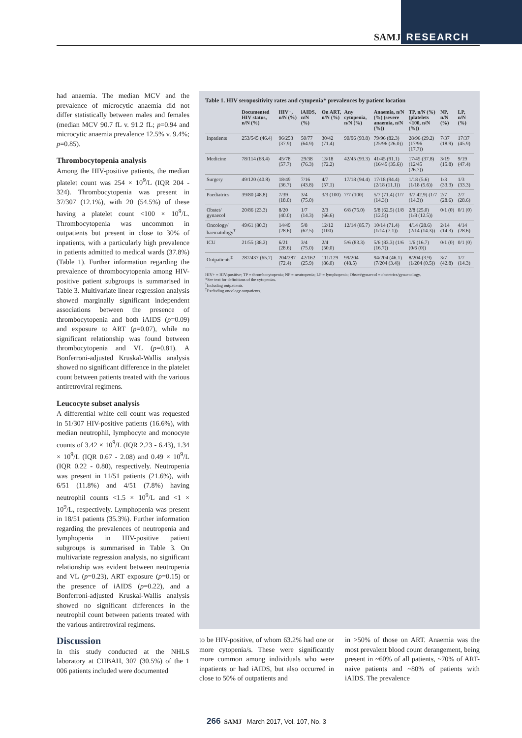SAMJ RESEARCH
had anaemia. The median MCV and the prevalence of microcytic anaemia did not differ statistically between males and females (median MCV 90.7 fL v. 91.2 fL; p=0.94 and microcytic anaemia prevalence 12.5% v. 9.4%; p=0.85).
Thrombocytopenia analysis
Among the HIV-positive patients, the median platelet count was 254 × 10<sup>9</sup>/L (IQR 204 - 324). Thrombocytopenia was present in 37/307 (12.1%), with 20 (54.5%) of these having a platelet count <100 × 10<sup>9</sup>/L. Thrombocytopenia was uncommon in outpatients but present in close to 30% of inpatients, with a particularly high prevalence in patients admitted to medical wards (37.8%) (Table 1). Further information regarding the prevalence of thrombocytopenia among HIV-positive patient subgroups is summarised in Table 3. Multivariate linear regression analysis showed marginally significant independent associations between the presence of thrombocytopenia and both iAIDS (p=0.09) and exposure to ART (p=0.07), while no significant relationship was found between thrombocytopenia and VL (p=0.81). A Bonferroni-adjusted Kruskal-Wallis analysis showed no significant difference in the platelet count between patients treated with the various antiretroviral regimens.
Leucocyte subset analysis
A differential white cell count was requested in 51/307 HIV-positive patients (16.6%), with median neutrophil, lymphocyte and monocyte counts of 3.42 × 10<sup>9</sup>/L (IQR 2.23 - 6.43), 1.34 × 10<sup>9</sup>/L (IQR 0.67 - 2.08) and 0.49 × 10<sup>9</sup>/L (IQR 0.22 - 0.80), respectively. Neutropenia was present in 11/51 patients (21.6%), with 6/51 (11.8%) and 4/51 (7.8%) having neutrophil counts <1.5 × 10<sup>9</sup>/L and <1 × 10<sup>9</sup>/L, respectively. Lymphopenia was present in 18/51 patients (35.3%). Further information regarding the prevalences of neutropenia and lymphopenia in HIV-positive patient subgroups is summarised in Table 3. On multivariate regression analysis, no significant relationship was evident between neutropenia and VL (p=0.23), ART exposure (p=0.15) or the presence of iAIDS (p=0.22), and a Bonferroni-adjusted Kruskal-Wallis analysis showed no significant differences in the neutrophil count between patients treated with the various antiretroviral regimens.
Discussion
In this study conducted at the NHLS laboratory at CHBAH, 307 (30.5%) of the 1 006 patients included were documented
Table 1. HIV seropositivity rates and cytopenia* prevalences by patient location
| | Documented HIV status, n/N (%) | HIV+, n/N (%) | iAIDS, n/N (%) | On ART, n/N (%) | Any cytopenia, n/N (%) | Anaemia, n/N (%) (severe anaemia, n/N (%)) | TP, n/N (%) (platelets <100, n/N (%)) | NP, n/N (%) | LP, n/N (%) |
| --- | --- | --- | --- | --- | --- | --- | --- | --- | --- |
| Inpatients | 253/545 (46.4) | 96/253 (37.9) | 50/77 (64.9) | 30/42 (71.4) | 90/96 (93.8) | 79/96 (82.3) (25/96 (26.0)) | 28/96 (29.2) (17/96 (17.7)) | 7/37 (18.9) | 17/37 (45.9) |
| Medicine | 78/114 (68.4) | 45/78 (57.7) | 29/38 (76.3) | 13/18 (72.2) | 42/45 (93.3) | 41/45 (91.1) (16/45 (35.6)) | 17/45 (37.8) (12/45 (26.7)) | 3/19 (15.8) | 9/19 (47.4) |
| Surgery | 49/120 (40.8) | 18/49 (36.7) | 7/16 (43.8) | 4/7 (57.1) | 17/18 (94.4) | 17/18 (94.4) (2/18 (11.1)) | 1/18 (5.6) (1/18 (5.6)) | 1/3 (33.3) | 1/3 (33.3) |
| Paediatrics | 39/80 (48.8) | 7/39 (18.0) | 3/4 (75.0) | 3/3 (100) | 7/7 (100) | 5/7 (71.4) (1/7 (14.3)) | 3/7 42.9) (1/7 (14.3)) | 2/7 (28.6) | 2/7 (28.6) |
| Obstet/ gynaecol | 20/86 (23.3) | 8/20 (40.0) | 1/7 (14.3) | 2/3 (66.6) | 6/8 (75.0) | 5/8 (62.5) (1/8 (12.5)) | 2/8 (25.0) (1/8 (12.5)) | 0/1 (0) | 0/1 (0) |
| Oncology/ haematology<sup>†</sup> | 49/61 (80.3) | 14/49 (28.6) | 5/8 (62.5) | 12/12 (100) | 12/14 (85.7) | 10/14 (71.4) (1/14 (7.1)) | 4/14 (28.6) (2/14 (14.3)) | 2/14 (14.3) | 4/14 (28.6) |
| ICU | 21/55 (38.2) | 6/21 (28.6) | 3/4 (75.0) | 2/4 (50.0) | 5/6 (83.3) | 5/6 (83.3) (1/6 (16.7)) | 1/6 (16.7) (0/6 (0)) | 0/1 (0) | 0/1 (0) |
| Outpatients<sup>‡</sup> | 287/437 (65.7) | 204/287 (72.4) | 42/162 (25.9) | 111/129 (86.0) | 99/204 (48.5) | 94/204 (46.1) (7/204 (3.4)) | 8/204 (3.9) (1/204 (0.5)) | 3/7 (42.8) | 1/7 (14.3) |
HIV+ = HIV-positive; TP = thrombocytopenia; NP = neutropenia; LP = lymphopenia; Obstet/gynaecol = obstetrics/gynaecology.
*See text for definitions of the cytopenias.
<sup>†</sup> Including outpatients.
<sup>‡</sup> Excluding oncology outpatients.
to be HIV-positive, of whom 63.2% had one or more cytopenia/s. These were significantly more common among individuals who were inpatients or had iAIDS, but also occurred in close to 50% of outpatients and
in >50% of those on ART. Anaemia was the most prevalent blood count derangement, being present in ~60% of all patients, ~70% of ART-naive patients and ~80% of patients with iAIDS. The prevalence
266 SAMJ March 2017, Vol. 107, No. 3